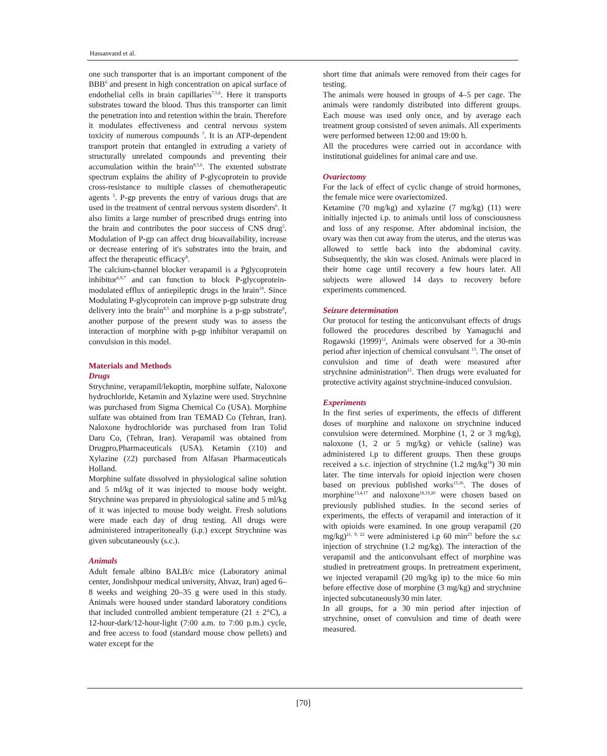Hassanvand et al.
one such transporter that is an important component of the BBB<sup>6</sup> and present in high concentration on apical surface of endothelial cells in brain capillaries<sup>7,5,6</sup>. Here it transports substrates toward the blood. Thus this transporter can limit the penetration into and retention within the brain. Therefore it modulates effectiveness and central nervous system toxicity of numerous compounds <sup>7</sup>. It is an ATP-dependent transport protein that entangled in extruding a variety of structurally unrelated compounds and preventing their accumulation within the brain<sup>8,5,6</sup>. The extented substrate spectrum explains the ability of P-glycoprotein to provide cross-resistance to multiple classes of chemotherapeutic agents <sup>5</sup>. P-gp prevents the entry of various drugs that are used in the treatment of central nervous system disorders<sup>6</sup>. It also limits a large number of prescribed drugs entring into the brain and contributes the poor success of CNS drug<sup>5</sup>. Modulation of P-gp can affect drug bioavailability, increase or decrease entering of it's substrates into the brain, and affect the therapeutic efficacy<sup>8</sup>.
The calcium-channel blocker verapamil is a Pglycoprotein inhibitor<sup>6,9,7</sup> and can function to block P-glycoprotein-modulated efflux of antiepileptic drugs in the brain<sup>10</sup>. Since Modulating P-glycoprotein can improve p-gp substrate drug delivery into the brain<sup>8,5</sup> and morphine is a p-gp substrate<sup>8</sup>, another purpose of the present study was to assess the interaction of morphine with p-gp inhibitor verapamil on convulsion in this model.
Materials and Methods
Drugs
Strychnine, verapamil/lekoptin, morphine sulfate, Naloxone hydrochloride, Ketamin and Xylazine were used. Strychnine was purchased from Sigma Chemical Co (USA). Morphine sulfate was obtained from Iran TEMAD Co (Tehran, Iran). Naloxone hydrochloride was purchased from Iran Tolid Daru Co, (Tehran, Iran). Verapamil was obtained from Drugpro,Pharmaceuticals (USA). Ketamin (٪10) and Xylazine (٪2) purchased from Alfasan Pharmaceuticals Holland.
Morphine sulfate dissolved in physiological saline solution and 5 ml/kg of it was injected to mouse body weight. Strychnine was prepared in physiological saline and 5 ml/kg of it was injected to mouse body weight. Fresh solutions were made each day of drug testing. All drugs were administered intraperitoneally (i.p.) except Strychnine was given subcutaneously (s.c.).
Animals
Adult female albino BALB/c mice (Laboratory animal center, Jondishpour medical university, Ahvaz, Iran) aged 6–8 weeks and weighing 20–35 g were used in this study. Animals were housed under standard laboratory conditions that included controlled ambient temperature (21 ± 2°C), a 12-hour-dark/12-hour-light (7:00 a.m. to 7:00 p.m.) cycle, and free access to food (standard mouse chow pellets) and water except for the
short time that animals were removed from their cages for testing.
The animals were housed in groups of 4–5 per cage. The animals were randomly distributed into different groups. Each mouse was used only once, and by average each treatment group consisted of seven animals. All experiments were performed between 12:00 and 19:00 h.
All the procedures were carried out in accordance with institutional guidelines for animal care and use.
Ovariectomy
For the lack of effect of cyclic change of stroid hormones, the female mice were ovariectomized.
Ketamine (70 mg/kg) and xylazine (7 mg/kg) (11) were initially injected i.p. to animals until loss of consciousness and loss of any response. After abdominal incision, the ovary was then cut away from the uterus, and the uterus was allowed to settle back into the abdominal cavity. Subsequently, the skin was closed. Animals were placed in their home cage until recovery a few hours later. All subjects were allowed 14 days to recovery before experiments commenced.
Seizure determination
Our protocol for testing the anticonvulsant effects of drugs followed the procedures described by Yamaguchi and Rogawski (1999)<sup>12</sup>, Animals were observed for a 30-min period after injection of chemical convulsant <sup>13</sup>. The onset of convulsion and time of death were measured after strychnine administration<sup>12</sup>. Then drugs were evaluated for protective activity against strychnine-induced convulsion.
Experiments
In the first series of experiments, the effects of different doses of morphine and naloxone on strychnine induced convulsion were determined. Morphine (1, 2 or 3 mg/kg), naloxone (1, 2 or 5 mg/kg) or vehicle (saline) was administered i.p to different groups. Then these groups received a s.c. injection of strychnine (1.2 mg/kg<sup>14</sup>) 30 min later. The time intervals for opioid injection were chosen based on previous published works<sup>15,16</sup>. The doses of morphine<sup>13,4,17</sup> and naloxone<sup>18,19,20</sup> were chosen based on previously published studies. In the second series of experiments, the effects of verapamil and interaction of it with opioids were examined. In one group verapamil (20 mg/kg)<sup>21, 9, 22</sup> were administered i.p 60 min<sup>23</sup> before the s.c injection of strychnine (1.2 mg/kg). The interaction of the verapamil and the anticonvulsant effect of morphine was studied in pretreatment groups. In pretreatment experiment, we injected verapamil (20 mg/kg ip) to the mice 6o min before effective dose of morphine (3 mg/kg) and strychnine injected subcutaneously30 min later.
In all groups, for a 30 min period after injection of strychnine, onset of convulsion and time of death were measured.
[70]